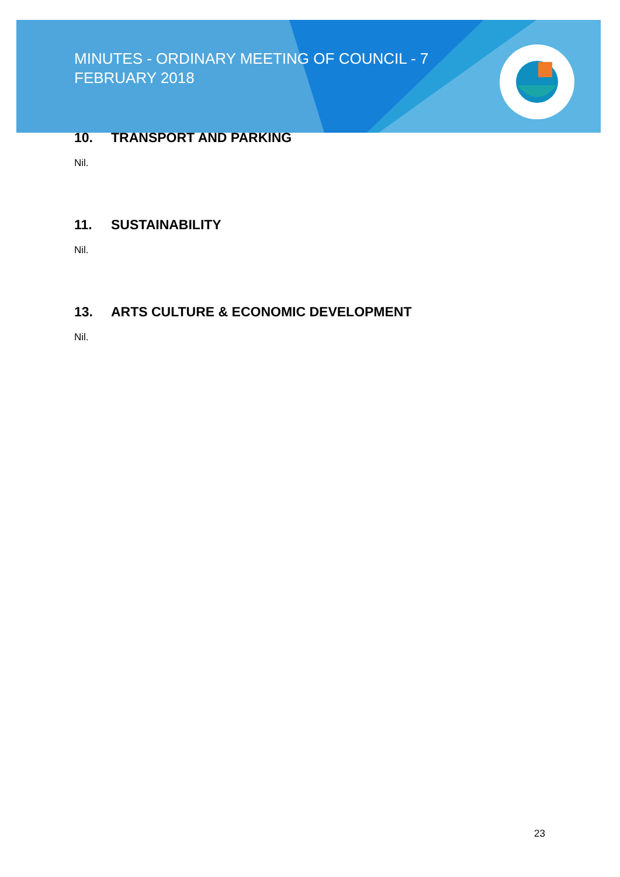MINUTES - ORDINARY MEETING OF COUNCIL - 7 FEBRUARY 2018
10. TRANSPORT AND PARKING
Nil.
11. SUSTAINABILITY
Nil.
13. ARTS CULTURE & ECONOMIC DEVELOPMENT
Nil.
23